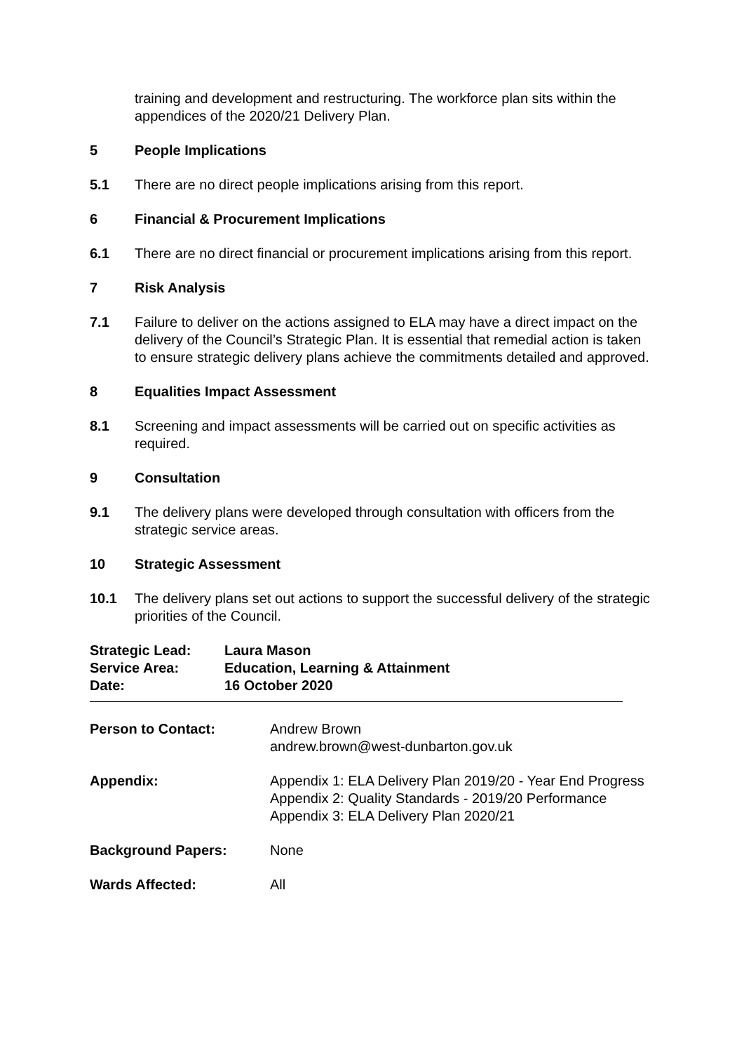training and development and restructuring. The workforce plan sits within the appendices of the 2020/21 Delivery Plan.
5 People Implications
5.1 There are no direct people implications arising from this report.
6 Financial & Procurement Implications
6.1 There are no direct financial or procurement implications arising from this report.
7 Risk Analysis
7.1 Failure to deliver on the actions assigned to ELA may have a direct impact on the delivery of the Council’s Strategic Plan. It is essential that remedial action is taken to ensure strategic delivery plans achieve the commitments detailed and approved.
8 Equalities Impact Assessment
8.1 Screening and impact assessments will be carried out on specific activities as required.
9 Consultation
9.1 The delivery plans were developed through consultation with officers from the strategic service areas.
10 Strategic Assessment
10.1 The delivery plans set out actions to support the successful delivery of the strategic priorities of the Council.
| Strategic Lead: | Laura Mason |
| Service Area: | Education, Learning & Attainment |
| Date: | 16 October 2020 |
| Person to Contact: | Andrew Brown andrew.brown@west-dunbarton.gov.uk |
| Appendix: | Appendix 1: ELA Delivery Plan 2019/20 - Year End Progress Appendix 2: Quality Standards - 2019/20 Performance Appendix 3: ELA Delivery Plan 2020/21 |
| Background Papers: | None |
| Wards Affected: | All |